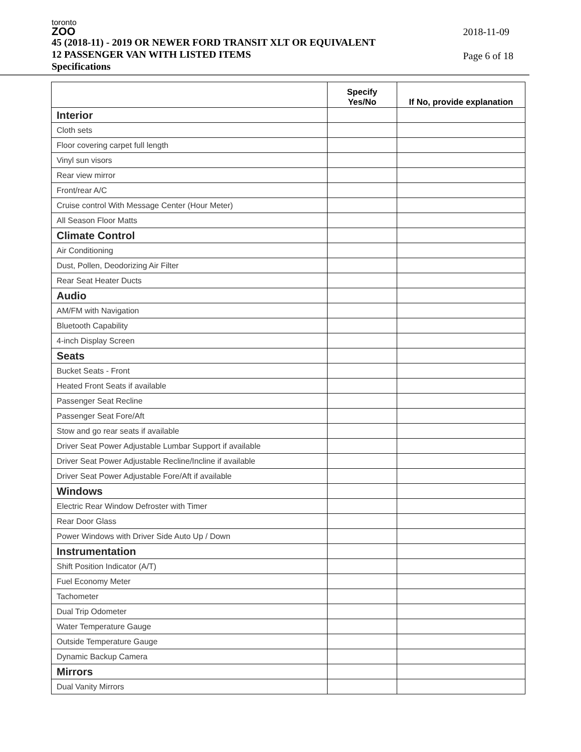toronto
ZOO
45 (2018-11) - 2019 OR NEWER FORD TRANSIT XLT OR EQUIVALENT
12 PASSENGER VAN WITH LISTED ITEMS
Specifications
2018-11-09
Page 6 of 18
| | Specify Yes/No | If No, provide explanation |
| --- | --- | --- |
| Interior | | |
| Cloth sets | | |
| Floor covering carpet full length | | |
| Vinyl sun visors | | |
| Rear view mirror | | |
| Front/rear A/C | | |
| Cruise control With Message Center (Hour Meter) | | |
| All Season Floor Matts | | |
| Climate Control | | |
| Air Conditioning | | |
| Dust, Pollen, Deodorizing Air Filter | | |
| Rear Seat Heater Ducts | | |
| Audio | | |
| AM/FM with Navigation | | |
| Bluetooth Capability | | |
| 4-inch Display Screen | | |
| Seats | | |
| Bucket Seats - Front | | |
| Heated Front Seats if available | | |
| Passenger Seat Recline | | |
| Passenger Seat Fore/Aft | | |
| Stow and go rear seats if available | | |
| Driver Seat Power Adjustable Lumbar Support if available | | |
| Driver Seat Power Adjustable Recline/Incline if available | | |
| Driver Seat Power Adjustable Fore/Aft if available | | |
| Windows | | |
| Electric Rear Window Defroster with Timer | | |
| Rear Door Glass | | |
| Power Windows with Driver Side Auto Up / Down | | |
| Instrumentation | | |
| Shift Position Indicator (A/T) | | |
| Fuel Economy Meter | | |
| Tachometer | | |
| Dual Trip Odometer | | |
| Water Temperature Gauge | | |
| Outside Temperature Gauge | | |
| Dynamic Backup Camera | | |
| Mirrors | | |
| Dual Vanity Mirrors | | |